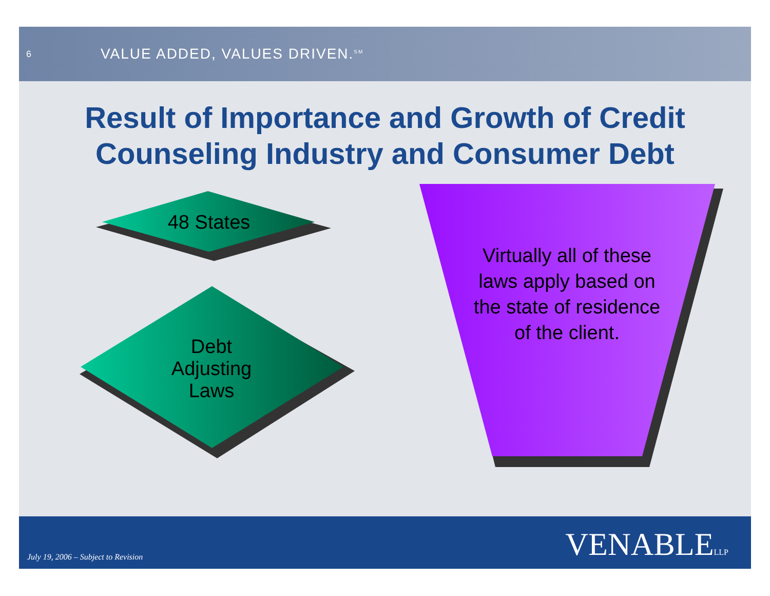6
VALUE ADDED, VALUES DRIVEN.<sup>SM</sup>
Result of Importance and Growth of Credit
Counseling Industry and Consumer Debt
48 States
Debt
Adjusting
Laws
Virtually all of these laws apply based on the state of residence of the client.
July 19, 2006 – Subject to Revision
VENABLELLP